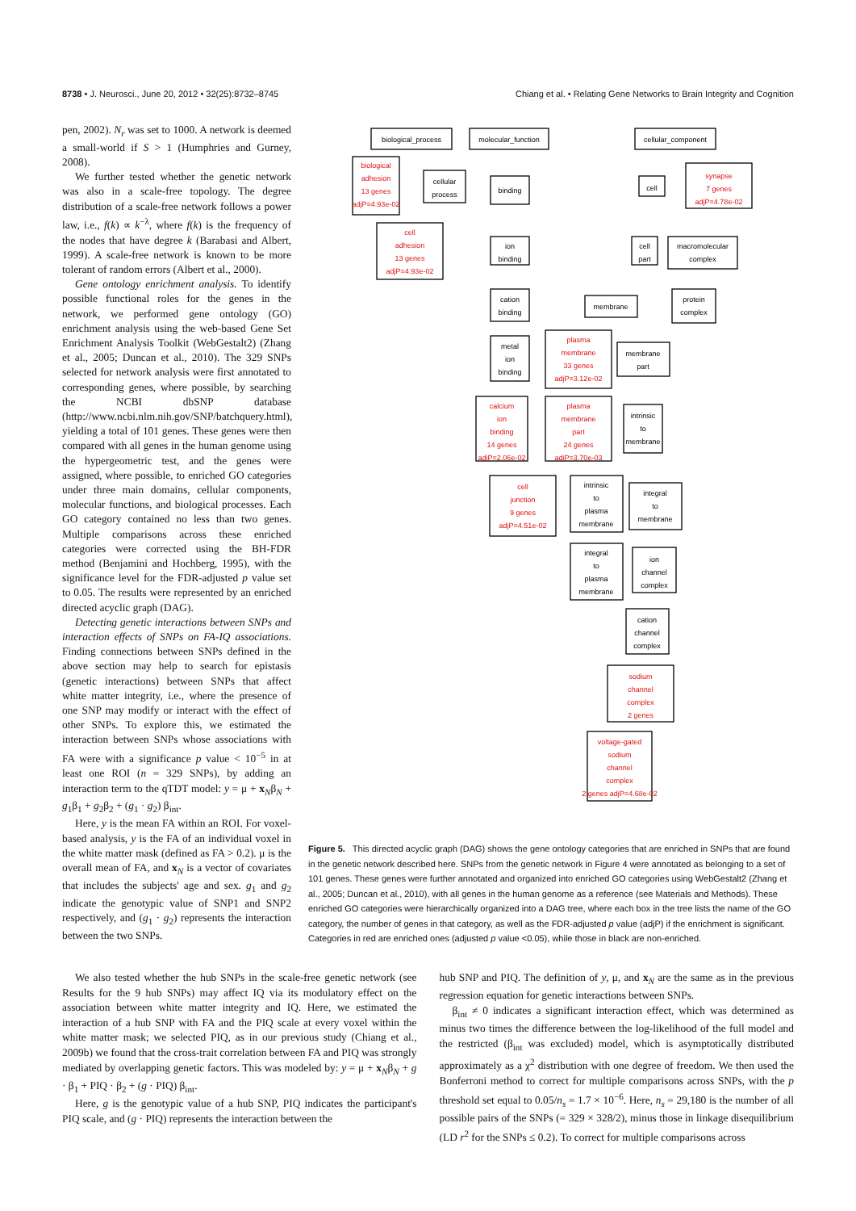8738 • J. Neurosci., June 20, 2012 • 32(25):8732–8745 Chiang et al. • Relating Gene Networks to Brain Integrity and Cognition
pen, 2002). N<sub>r</sub> was set to 1000. A network is deemed a small-world if S > 1 (Humphries and Gurney, 2008).
We further tested whether the genetic network was also in a scale-free topology. The degree distribution of a scale-free network follows a power law, i.e., f(k) ∝ k<sup>−λ</sup>, where f(k) is the frequency of the nodes that have degree k (Barabasi and Albert, 1999). A scale-free network is known to be more tolerant of random errors (Albert et al., 2000).
Gene ontology enrichment analysis. To identify possible functional roles for the genes in the network, we performed gene ontology (GO) enrichment analysis using the web-based Gene Set Enrichment Analysis Toolkit (WebGestalt2) (Zhang et al., 2005; Duncan et al., 2010). The 329 SNPs selected for network analysis were first annotated to corresponding genes, where possible, by searching the NCBI dbSNP database (http://www.ncbi.nlm.nih.gov/SNP/batchquery.html), yielding a total of 101 genes. These genes were then compared with all genes in the human genome using the hypergeometric test, and the genes were assigned, where possible, to enriched GO categories under three main domains, cellular components, molecular functions, and biological processes. Each GO category contained no less than two genes. Multiple comparisons across these enriched categories were corrected using the BH-FDR method (Benjamini and Hochberg, 1995), with the significance level for the FDR-adjusted p value set to 0.05. The results were represented by an enriched directed acyclic graph (DAG).
Detecting genetic interactions between SNPs and interaction effects of SNPs on FA-IQ associations. Finding connections between SNPs defined in the above section may help to search for epistasis (genetic interactions) between SNPs that affect white matter integrity, i.e., where the presence of one SNP may modify or interact with the effect of other SNPs. To explore this, we estimated the interaction between SNPs whose associations with FA were with a significance p value < 10<sup>−5</sup> in at least one ROI (n = 329 SNPs), by adding an interaction term to the qTDT model: y = μ + x<sub>N</sub>β<sub>N</sub> + g<sub>1</sub>β<sub>1</sub> + g<sub>2</sub>β<sub>2</sub> + (g<sub>1</sub> · g<sub>2</sub>) β<sub>int</sub>.
Here, y is the mean FA within an ROI. For voxel-based analysis, y is the FA of an individual voxel in the white matter mask (defined as FA > 0.2). μ is the overall mean of FA, and x<sub>N</sub> is a vector of covariates that includes the subjects' age and sex. g<sub>1</sub> and g<sub>2</sub> indicate the genotypic value of SNP1 and SNP2 respectively, and (g<sub>1</sub> · g<sub>2</sub>) represents the interaction between the two SNPs.
biological_process
molecular_function
cellular_component
biological
adhesion
13 genes
adjP=4.93e-02
cellular
process
binding
cell
synapse
7 genes
adjP=4.78e-02
cell
adhesion
13 genes
adjP=4.93e-02
ion
binding
cell
part
macromolecular
complex
cation
binding
membrane
protein
complex
metal
ion
binding
plasma
membrane
33 genes
adjP=3.12e-02
membrane
part
calcium
ion
binding
14 genes
adjP=2.06e-02
plasma
membrane
part
24 genes
adjP=3.70e-03
intrinsic
to
membrane
cell
junction
9 genes
adjP=4.51e-02
intrinsic
to
plasma
membrane
integral
to
membrane
integral
to
plasma
membrane
ion
channel
complex
cation
channel
complex
sodium
channel
complex
2 genes
voltage-gated
sodium
channel
complex
2 genes adjP=4.68e-02
Figure 5. This directed acyclic graph (DAG) shows the gene ontology categories that are enriched in SNPs that are found in the genetic network described here. SNPs from the genetic network in Figure 4 were annotated as belonging to a set of 101 genes. These genes were further annotated and organized into enriched GO categories using WebGestalt2 (Zhang et al., 2005; Duncan et al., 2010), with all genes in the human genome as a reference (see Materials and Methods). These enriched GO categories were hierarchically organized into a DAG tree, where each box in the tree lists the name of the GO category, the number of genes in that category, as well as the FDR-adjusted p value (adjP) if the enrichment is significant. Categories in red are enriched ones (adjusted p value <0.05), while those in black are non-enriched.
We also tested whether the hub SNPs in the scale-free genetic network (see Results for the 9 hub SNPs) may affect IQ via its modulatory effect on the association between white matter integrity and IQ. Here, we estimated the interaction of a hub SNP with FA and the PIQ scale at every voxel within the white matter mask; we selected PIQ, as in our previous study (Chiang et al., 2009b) we found that the cross-trait correlation between FA and PIQ was strongly mediated by overlapping genetic factors. This was modeled by: y = μ + x<sub>N</sub>β<sub>N</sub> + g · β<sub>1</sub> + PIQ · β<sub>2</sub> + (g · PIQ) β<sub>int</sub>.
Here, g is the genotypic value of a hub SNP, PIQ indicates the participant's PIQ scale, and (g · PIQ) represents the interaction between the
hub SNP and PIQ. The definition of y, μ, and x<sub>N</sub> are the same as in the previous regression equation for genetic interactions between SNPs.
β<sub>int</sub> ≠ 0 indicates a significant interaction effect, which was determined as minus two times the difference between the log-likelihood of the full model and the restricted (β<sub>int</sub> was excluded) model, which is asymptotically distributed approximately as a χ<sup>2</sup> distribution with one degree of freedom. We then used the Bonferroni method to correct for multiple comparisons across SNPs, with the p threshold set equal to 0.05/n<sub>s</sub> = 1.7 × 10<sup>−6</sup>. Here, n<sub>s</sub> = 29,180 is the number of all possible pairs of the SNPs (= 329 × 328/2), minus those in linkage disequilibrium (LD r<sup>2</sup> for the SNPs ≤ 0.2). To correct for multiple comparisons across